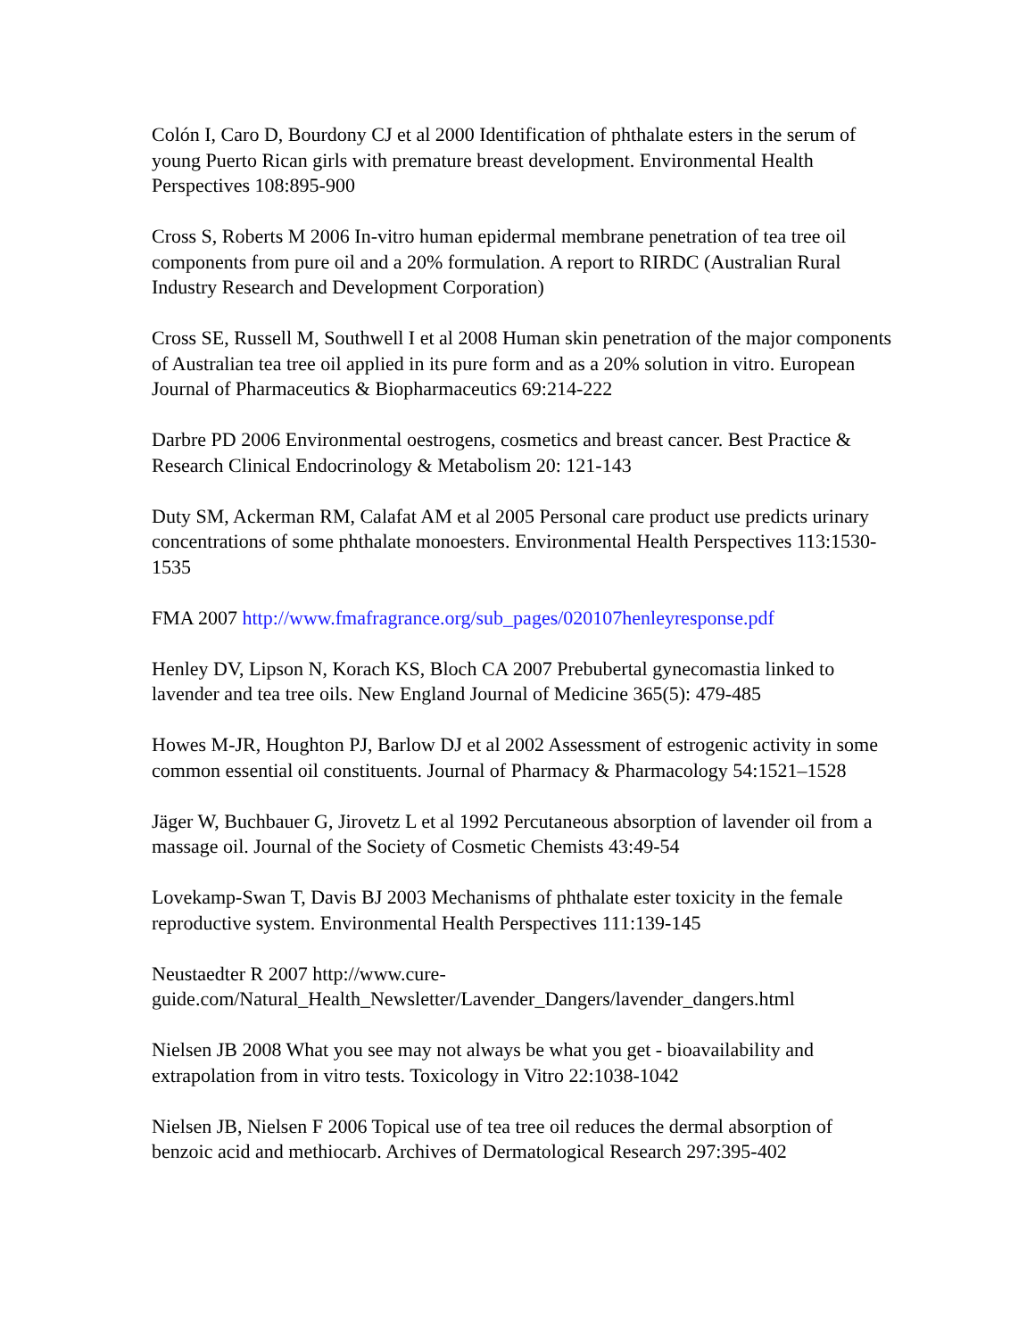Colón I, Caro D, Bourdony CJ et al 2000 Identification of phthalate esters in the serum of young Puerto Rican girls with premature breast development. Environmental Health Perspectives 108:895-900
Cross S, Roberts M 2006 In-vitro human epidermal membrane penetration of tea tree oil components from pure oil and a 20% formulation. A report to RIRDC (Australian Rural Industry Research and Development Corporation)
Cross SE, Russell M, Southwell I et al 2008 Human skin penetration of the major components of Australian tea tree oil applied in its pure form and as a 20% solution in vitro. European Journal of Pharmaceutics & Biopharmaceutics 69:214-222
Darbre PD 2006 Environmental oestrogens, cosmetics and breast cancer. Best Practice & Research Clinical Endocrinology & Metabolism 20: 121-143
Duty SM, Ackerman RM, Calafat AM et al 2005 Personal care product use predicts urinary concentrations of some phthalate monoesters. Environmental Health Perspectives 113:1530-1535
FMA 2007 http://www.fmafragrance.org/sub_pages/020107henleyresponse.pdf
Henley DV, Lipson N, Korach KS, Bloch CA 2007 Prebubertal gynecomastia linked to lavender and tea tree oils. New England Journal of Medicine 365(5): 479-485
Howes M-JR, Houghton PJ, Barlow DJ et al 2002 Assessment of estrogenic activity in some common essential oil constituents. Journal of Pharmacy & Pharmacology 54:1521–1528
Jäger W, Buchbauer G, Jirovetz L et al 1992 Percutaneous absorption of lavender oil from a massage oil. Journal of the Society of Cosmetic Chemists 43:49-54
Lovekamp-Swan T, Davis BJ 2003 Mechanisms of phthalate ester toxicity in the female reproductive system. Environmental Health Perspectives 111:139-145
Neustaedter R 2007 http://www.cure-
guide.com/Natural_Health_Newsletter/Lavender_Dangers/lavender_dangers.html
Nielsen JB 2008 What you see may not always be what you get - bioavailability and extrapolation from in vitro tests. Toxicology in Vitro 22:1038-1042
Nielsen JB, Nielsen F 2006 Topical use of tea tree oil reduces the dermal absorption of benzoic acid and methiocarb. Archives of Dermatological Research 297:395-402